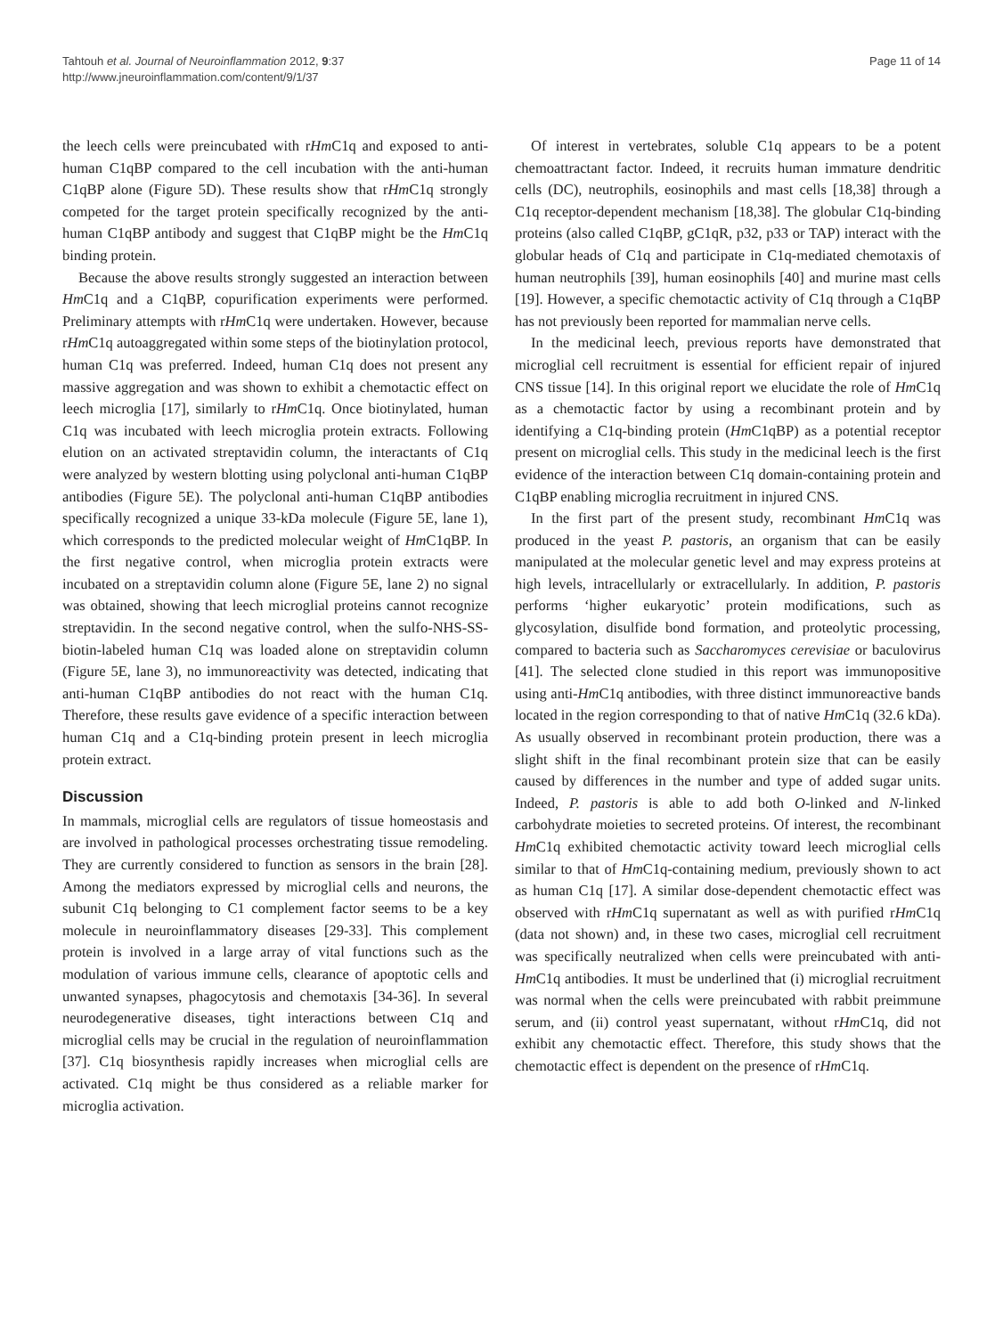Tahtouh et al. Journal of Neuroinflammation 2012, 9:37
http://www.jneuroinflammation.com/content/9/1/37
Page 11 of 14
the leech cells were preincubated with rHm C1q and exposed to anti-human C1qBP compared to the cell incubation with the anti-human C1qBP alone (Figure 5D). These results show that rHm C1q strongly competed for the target protein specifically recognized by the anti-human C1qBP antibody and suggest that C1qBP might be the Hm C1q binding protein.
Because the above results strongly suggested an interaction between Hm C1q and a C1qBP, copurification experiments were performed. Preliminary attempts with rHm C1q were undertaken. However, because rHm C1q autoaggregated within some steps of the biotinylation protocol, human C1q was preferred. Indeed, human C1q does not present any massive aggregation and was shown to exhibit a chemotactic effect on leech microglia [17], similarly to rHm C1q. Once biotinylated, human C1q was incubated with leech microglia protein extracts. Following elution on an activated streptavidin column, the interactants of C1q were analyzed by western blotting using polyclonal anti-human C1qBP antibodies (Figure 5E). The polyclonal anti-human C1qBP antibodies specifically recognized a unique 33-kDa molecule (Figure 5E, lane 1), which corresponds to the predicted molecular weight of Hm C1qBP. In the first negative control, when microglia protein extracts were incubated on a streptavidin column alone (Figure 5E, lane 2) no signal was obtained, showing that leech microglial proteins cannot recognize streptavidin. In the second negative control, when the sulfo-NHS-SS-biotin-labeled human C1q was loaded alone on streptavidin column (Figure 5E, lane 3), no immunoreactivity was detected, indicating that anti-human C1qBP antibodies do not react with the human C1q. Therefore, these results gave evidence of a specific interaction between human C1q and a C1q-binding protein present in leech microglia protein extract.
Discussion
In mammals, microglial cells are regulators of tissue homeostasis and are involved in pathological processes orchestrating tissue remodeling. They are currently considered to function as sensors in the brain [28]. Among the mediators expressed by microglial cells and neurons, the subunit C1q belonging to C1 complement factor seems to be a key molecule in neuroinflammatory diseases [29-33]. This complement protein is involved in a large array of vital functions such as the modulation of various immune cells, clearance of apoptotic cells and unwanted synapses, phagocytosis and chemotaxis [34-36]. In several neurodegenerative diseases, tight interactions between C1q and microglial cells may be crucial in the regulation of neuroinflammation [37]. C1q biosynthesis rapidly increases when microglial cells are activated. C1q might be thus considered as a reliable marker for microglia activation.
Of interest in vertebrates, soluble C1q appears to be a potent chemoattractant factor. Indeed, it recruits human immature dendritic cells (DC), neutrophils, eosinophils and mast cells [18,38] through a C1q receptor-dependent mechanism [18,38]. The globular C1q-binding proteins (also called C1qBP, gC1qR, p32, p33 or TAP) interact with the globular heads of C1q and participate in C1q-mediated chemotaxis of human neutrophils [39], human eosinophils [40] and murine mast cells [19]. However, a specific chemotactic activity of C1q through a C1qBP has not previously been reported for mammalian nerve cells.
In the medicinal leech, previous reports have demonstrated that microglial cell recruitment is essential for efficient repair of injured CNS tissue [14]. In this original report we elucidate the role of Hm C1q as a chemotactic factor by using a recombinant protein and by identifying a C1q-binding protein (Hm C1qBP) as a potential receptor present on microglial cells. This study in the medicinal leech is the first evidence of the interaction between C1q domain-containing protein and C1qBP enabling microglia recruitment in injured CNS.
In the first part of the present study, recombinant Hm C1q was produced in the yeast P. pastoris, an organism that can be easily manipulated at the molecular genetic level and may express proteins at high levels, intracellularly or extracellularly. In addition, P. pastoris performs ‘higher eukaryotic’ protein modifications, such as glycosylation, disulfide bond formation, and proteolytic processing, compared to bacteria such as Saccharomyces cerevisiae or baculovirus [41]. The selected clone studied in this report was immunopositive using anti-Hm C1q antibodies, with three distinct immunoreactive bands located in the region corresponding to that of native Hm C1q (32.6 kDa). As usually observed in recombinant protein production, there was a slight shift in the final recombinant protein size that can be easily caused by differences in the number and type of added sugar units. Indeed, P. pastoris is able to add both O-linked and N-linked carbohydrate moieties to secreted proteins. Of interest, the recombinant Hm C1q exhibited chemotactic activity toward leech microglial cells similar to that of Hm C1q-containing medium, previously shown to act as human C1q [17]. A similar dose-dependent chemotactic effect was observed with rHm C1q supernatant as well as with purified rHm C1q (data not shown) and, in these two cases, microglial cell recruitment was specifically neutralized when cells were preincubated with anti-Hm C1q antibodies. It must be underlined that (i) microglial recruitment was normal when the cells were preincubated with rabbit preimmune serum, and (ii) control yeast supernatant, without rHm C1q, did not exhibit any chemotactic effect. Therefore, this study shows that the chemotactic effect is dependent on the presence of rHm C1q.